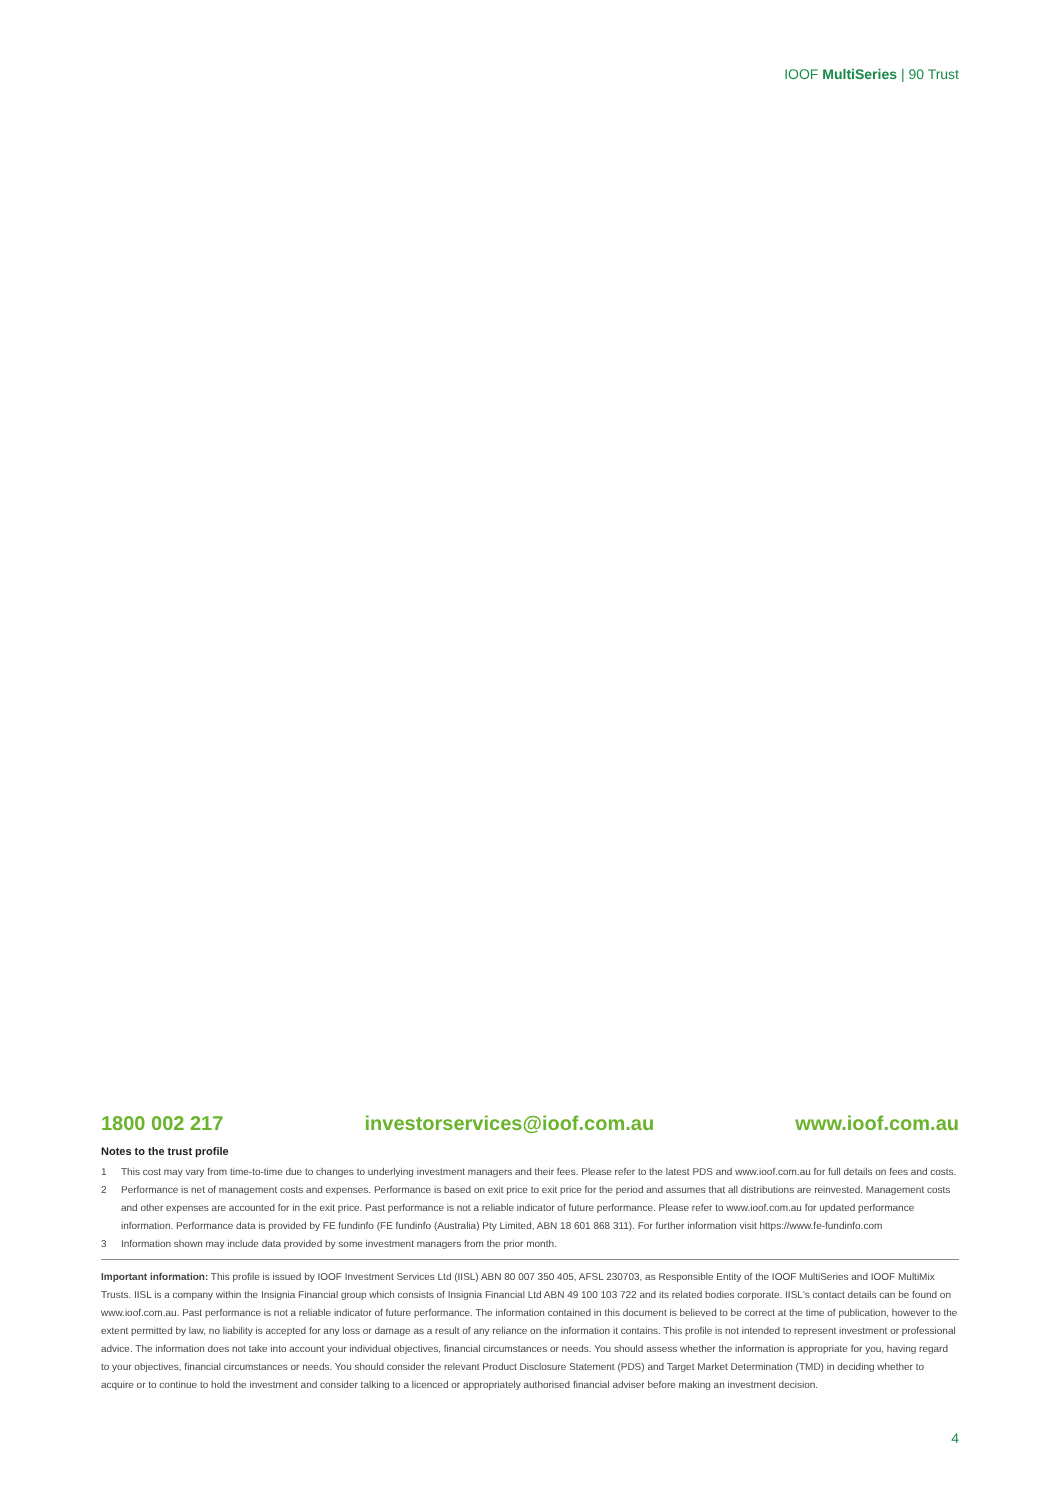IOOF MultiSeries | 90 Trust
1800 002 217 investorservices@ioof.com.au www.ioof.com.au
Notes to the trust profile
1 This cost may vary from time-to-time due to changes to underlying investment managers and their fees. Please refer to the latest PDS and www.ioof.com.au for full details on fees and costs.
2 Performance is net of management costs and expenses. Performance is based on exit price to exit price for the period and assumes that all distributions are reinvested. Management costs and other expenses are accounted for in the exit price. Past performance is not a reliable indicator of future performance. Please refer to www.ioof.com.au for updated performance information. Performance data is provided by FE fundinfo (FE fundinfo (Australia) Pty Limited, ABN 18 601 868 311). For further information visit https://www.fe-fundinfo.com
3 Information shown may include data provided by some investment managers from the prior month.
Important information: This profile is issued by IOOF Investment Services Ltd (IISL) ABN 80 007 350 405, AFSL 230703, as Responsible Entity of the IOOF MultiSeries and IOOF MultiMix Trusts. IISL is a company within the Insignia Financial group which consists of Insignia Financial Ltd ABN 49 100 103 722 and its related bodies corporate. IISL's contact details can be found on www.ioof.com.au. Past performance is not a reliable indicator of future performance. The information contained in this document is believed to be correct at the time of publication, however to the extent permitted by law, no liability is accepted for any loss or damage as a result of any reliance on the information it contains. This profile is not intended to represent investment or professional advice. The information does not take into account your individual objectives, financial circumstances or needs. You should assess whether the information is appropriate for you, having regard to your objectives, financial circumstances or needs. You should consider the relevant Product Disclosure Statement (PDS) and Target Market Determination (TMD) in deciding whether to acquire or to continue to hold the investment and consider talking to a licenced or appropriately authorised financial adviser before making an investment decision.
4